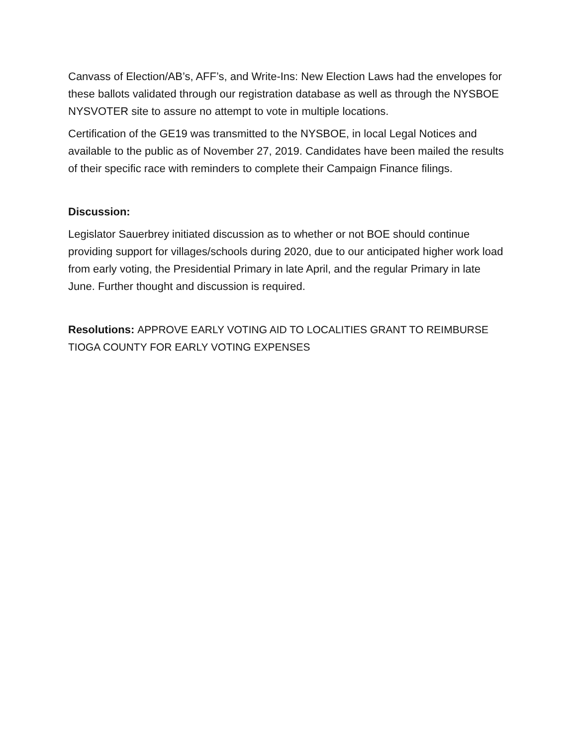Canvass of Election/AB’s, AFF’s, and Write-Ins: New Election Laws had the envelopes for these ballots validated through our registration database as well as through the NYSBOE NYSVOTER site to assure no attempt to vote in multiple locations.
Certification of the GE19 was transmitted to the NYSBOE, in local Legal Notices and available to the public as of November 27, 2019. Candidates have been mailed the results of their specific race with reminders to complete their Campaign Finance filings.
Discussion:
Legislator Sauerbrey initiated discussion as to whether or not BOE should continue providing support for villages/schools during 2020, due to our anticipated higher work load from early voting, the Presidential Primary in late April, and the regular Primary in late June. Further thought and discussion is required.
Resolutions: APPROVE EARLY VOTING AID TO LOCALITIES GRANT TO REIMBURSE TIOGA COUNTY FOR EARLY VOTING EXPENSES